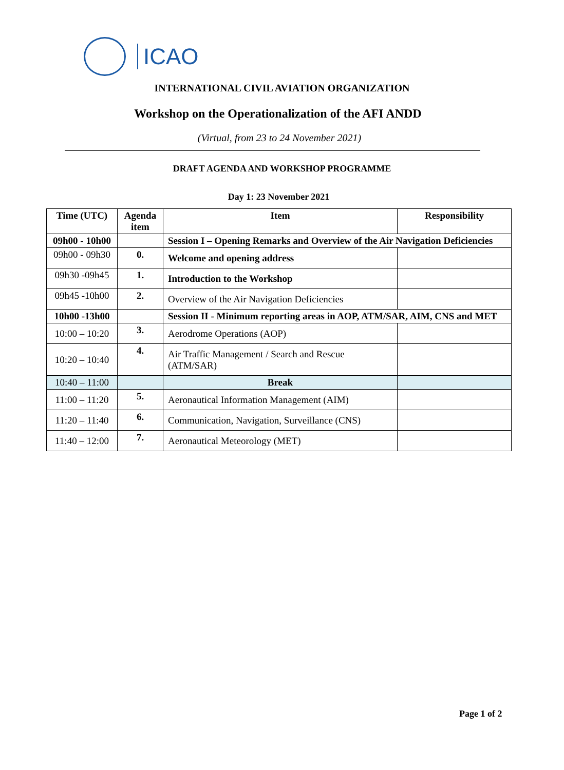ICAO
INTERNATIONAL CIVIL AVIATION ORGANIZATION
Workshop on the Operationalization of the AFI ANDD
(Virtual, from 23 to 24 November 2021)
DRAFT AGENDA AND WORKSHOP PROGRAMME
Day 1: 23 November 2021
| Time (UTC) | Agenda item | Item | Responsibility |
| --- | --- | --- | --- |
| 09h00 - 10h00 | | Session I – Opening Remarks and Overview of the Air Navigation Deficiencies | |
| 09h00 - 09h30 | 0. | Welcome and opening address | |
| 09h30 -09h45 | 1. | Introduction to the Workshop | |
| 09h45 -10h00 | 2. | Overview of the Air Navigation Deficiencies | |
| 10h00 -13h00 | | Session II - Minimum reporting areas in AOP, ATM/SAR, AIM, CNS and MET | |
| 10:00 – 10:20 | 3. | Aerodrome Operations (AOP) | |
| 10:20 – 10:40 | 4. | Air Traffic Management / Search and Rescue (ATM/SAR) | |
| 10:40 – 11:00 | | Break | |
| 11:00 – 11:20 | 5. | Aeronautical Information Management (AIM) | |
| 11:20 – 11:40 | 6. | Communication, Navigation, Surveillance (CNS) | |
| 11:40 – 12:00 | 7. | Aeronautical Meteorology (MET) | |
Page 1 of 2